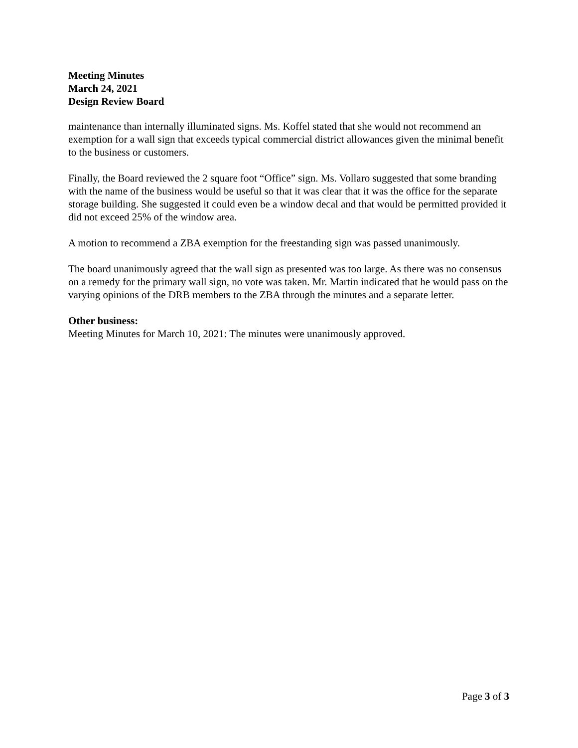Meeting Minutes
March 24, 2021
Design Review Board
maintenance than internally illuminated signs. Ms. Koffel stated that she would not recommend an exemption for a wall sign that exceeds typical commercial district allowances given the minimal benefit to the business or customers.
Finally, the Board reviewed the 2 square foot “Office” sign. Ms. Vollaro suggested that some branding with the name of the business would be useful so that it was clear that it was the office for the separate storage building. She suggested it could even be a window decal and that would be permitted provided it did not exceed 25% of the window area.
A motion to recommend a ZBA exemption for the freestanding sign was passed unanimously.
The board unanimously agreed that the wall sign as presented was too large. As there was no consensus on a remedy for the primary wall sign, no vote was taken. Mr. Martin indicated that he would pass on the varying opinions of the DRB members to the ZBA through the minutes and a separate letter.
Other business:
Meeting Minutes for March 10, 2021: The minutes were unanimously approved.
Page 3 of 3